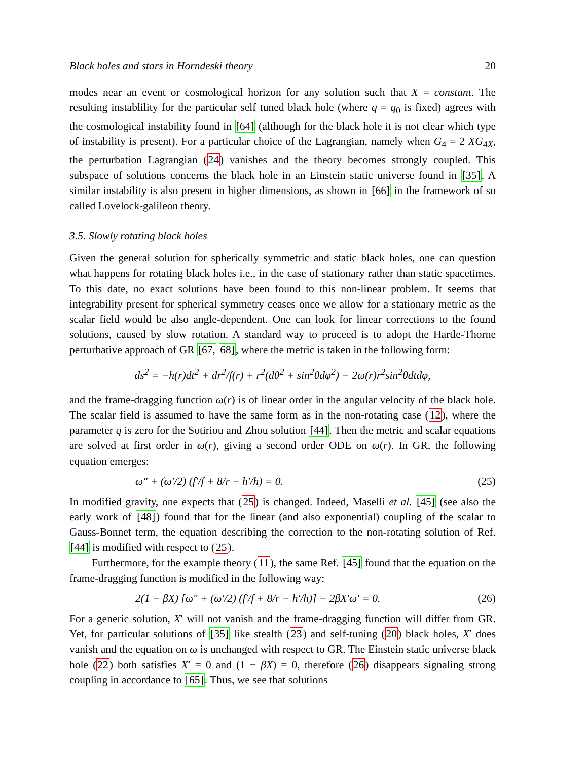Black holes and stars in Horndeski theory 20
modes near an event or cosmological horizon for any solution such that X = constant. The resulting instablility for the particular self tuned black hole (where q = q<sub>0</sub> is fixed) agrees with the cosmological instability found in [64] (although for the black hole it is not clear which type of instability is present). For a particular choice of the Lagrangian, namely when G<sub>4</sub> = 2 XG<sub>4X</sub>, the perturbation Lagrangian (24) vanishes and the theory becomes strongly coupled. This subspace of solutions concerns the black hole in an Einstein static universe found in [35]. A similar instability is also present in higher dimensions, as shown in [66] in the framework of so called Lovelock-galileon theory.
3.5. Slowly rotating black holes
Given the general solution for spherically symmetric and static black holes, one can question what happens for rotating black holes i.e., in the case of stationary rather than static spacetimes. To this date, no exact solutions have been found to this non-linear problem. It seems that integrability present for spherical symmetry ceases once we allow for a stationary metric as the scalar field would be also angle-dependent. One can look for linear corrections to the found solutions, caused by slow rotation. A standard way to proceed is to adopt the Hartle-Thorne perturbative approach of GR [67, 68], where the metric is taken in the following form:
ds<sup>2</sup> = −h(r)dt<sup>2</sup> + dr<sup>2</sup>/f(r) + r<sup>2</sup>(dθ<sup>2</sup> + sin<sup>2</sup>θdφ<sup>2</sup>) − 2ω(r)r<sup>2</sup>sin<sup>2</sup>θdtdφ,
and the frame-dragging function ω(r) is of linear order in the angular velocity of the black hole. The scalar field is assumed to have the same form as in the non-rotating case (12), where the parameter q is zero for the Sotiriou and Zhou solution [44]. Then the metric and scalar equations are solved at first order in ω(r), giving a second order ODE on ω(r). In GR, the following equation emerges:
ω″ + (ω′/2) (f′/f + 8/r − h′/h) = 0. (25)
In modified gravity, one expects that (25) is changed. Indeed, Maselli et al. [45] (see also the early work of [48]) found that for the linear (and also exponential) coupling of the scalar to Gauss-Bonnet term, the equation describing the correction to the non-rotating solution of Ref. [44] is modified with respect to (25).
Furthermore, for the example theory (11), the same Ref. [45] found that the equation on the frame-dragging function is modified in the following way:
2(1 − βX) [ω″ + (ω′/2) (f′/f + 8/r − h′/h)] − 2βX′ω′ = 0. (26)
For a generic solution, X′ will not vanish and the frame-dragging function will differ from GR. Yet, for particular solutions of [35] like stealth (23) and self-tuning (20) black holes, X′ does vanish and the equation on ω is unchanged with respect to GR. The Einstein static universe black hole (22) both satisfies X′ = 0 and (1 − βX) = 0, therefore (26) disappears signaling strong coupling in accordance to [65]. Thus, we see that solutions